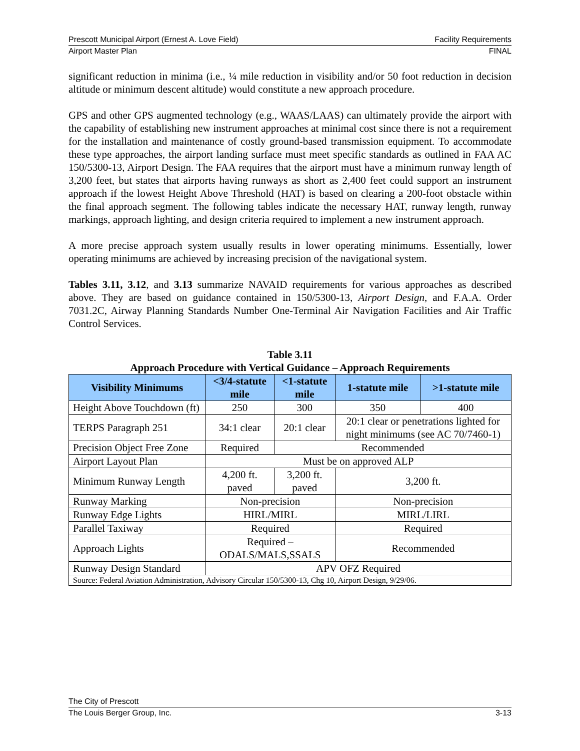Prescott Municipal Airport (Ernest A. Love Field) Facility Requirements
Airport Master Plan FINAL
significant reduction in minima (i.e., ¼ mile reduction in visibility and/or 50 foot reduction in decision altitude or minimum descent altitude) would constitute a new approach procedure.
GPS and other GPS augmented technology (e.g., WAAS/LAAS) can ultimately provide the airport with the capability of establishing new instrument approaches at minimal cost since there is not a requirement for the installation and maintenance of costly ground-based transmission equipment. To accommodate these type approaches, the airport landing surface must meet specific standards as outlined in FAA AC 150/5300-13, Airport Design. The FAA requires that the airport must have a minimum runway length of 3,200 feet, but states that airports having runways as short as 2,400 feet could support an instrument approach if the lowest Height Above Threshold (HAT) is based on clearing a 200-foot obstacle within the final approach segment. The following tables indicate the necessary HAT, runway length, runway markings, approach lighting, and design criteria required to implement a new instrument approach.
A more precise approach system usually results in lower operating minimums. Essentially, lower operating minimums are achieved by increasing precision of the navigational system.
Tables 3.11, 3.12, and 3.13 summarize NAVAID requirements for various approaches as described above. They are based on guidance contained in 150/5300-13, Airport Design, and F.A.A. Order 7031.2C, Airway Planning Standards Number One-Terminal Air Navigation Facilities and Air Traffic Control Services.
Table 3.11
Approach Procedure with Vertical Guidance – Approach Requirements
| Visibility Minimums | <3/4-statute mile | <1-statute mile | 1-statute mile | >1-statute mile |
| --- | --- | --- | --- | --- |
| Height Above Touchdown (ft) | 250 | 300 | 350 | 400 |
| TERPS Paragraph 251 | 34:1 clear | 20:1 clear | 20:1 clear or penetrations lighted for night minimums (see AC 70/7460-1) | |
| Precision Object Free Zone | Required | Recommended | | |
| Airport Layout Plan | Must be on approved ALP | | | |
| Minimum Runway Length | 4,200 ft. paved | 3,200 ft. paved | 3,200 ft. | |
| Runway Marking | Non-precision | | Non-precision | |
| Runway Edge Lights | HIRL/MIRL | | MIRL/LIRL | |
| Parallel Taxiway | Required | | Required | |
| Approach Lights | Required – ODALS/MALS,SSALS | | Recommended | |
| Runway Design Standard | APV OFZ Required | | | |
| Source: Federal Aviation Administration, Advisory Circular 150/5300-13, Chg 10, Airport Design, 9/29/06. | | | | |
The City of Prescott
The Louis Berger Group, Inc. 3-13